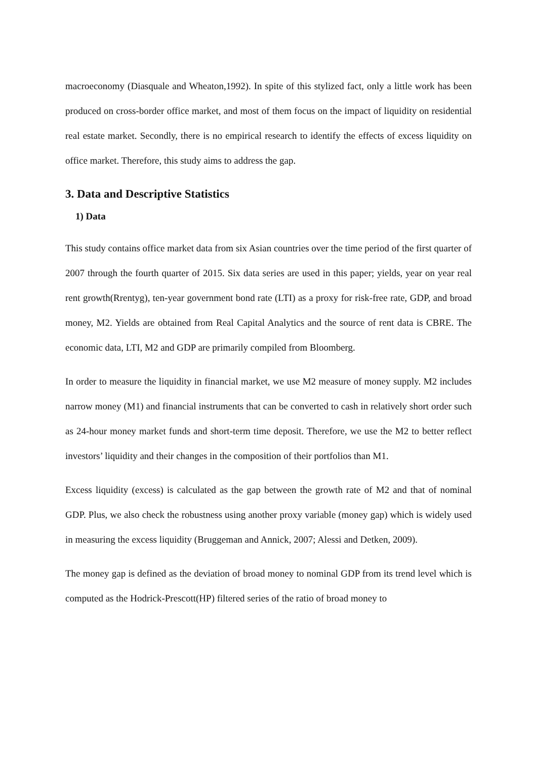macroeconomy (Diasquale and Wheaton,1992). In spite of this stylized fact, only a little work has been produced on cross-border office market, and most of them focus on the impact of liquidity on residential real estate market. Secondly, there is no empirical research to identify the effects of excess liquidity on office market. Therefore, this study aims to address the gap.
3. Data and Descriptive Statistics
1) Data
This study contains office market data from six Asian countries over the time period of the first quarter of 2007 through the fourth quarter of 2015. Six data series are used in this paper; yields, year on year real rent growth(Rrentyg), ten-year government bond rate (LTI) as a proxy for risk-free rate, GDP, and broad money, M2. Yields are obtained from Real Capital Analytics and the source of rent data is CBRE. The economic data, LTI, M2 and GDP are primarily compiled from Bloomberg.
In order to measure the liquidity in financial market, we use M2 measure of money supply. M2 includes narrow money (M1) and financial instruments that can be converted to cash in relatively short order such as 24-hour money market funds and short-term time deposit. Therefore, we use the M2 to better reflect investors’ liquidity and their changes in the composition of their portfolios than M1.
Excess liquidity (excess) is calculated as the gap between the growth rate of M2 and that of nominal GDP. Plus, we also check the robustness using another proxy variable (money gap) which is widely used in measuring the excess liquidity (Bruggeman and Annick, 2007; Alessi and Detken, 2009).
The money gap is defined as the deviation of broad money to nominal GDP from its trend level which is computed as the Hodrick-Prescott(HP) filtered series of the ratio of broad money to